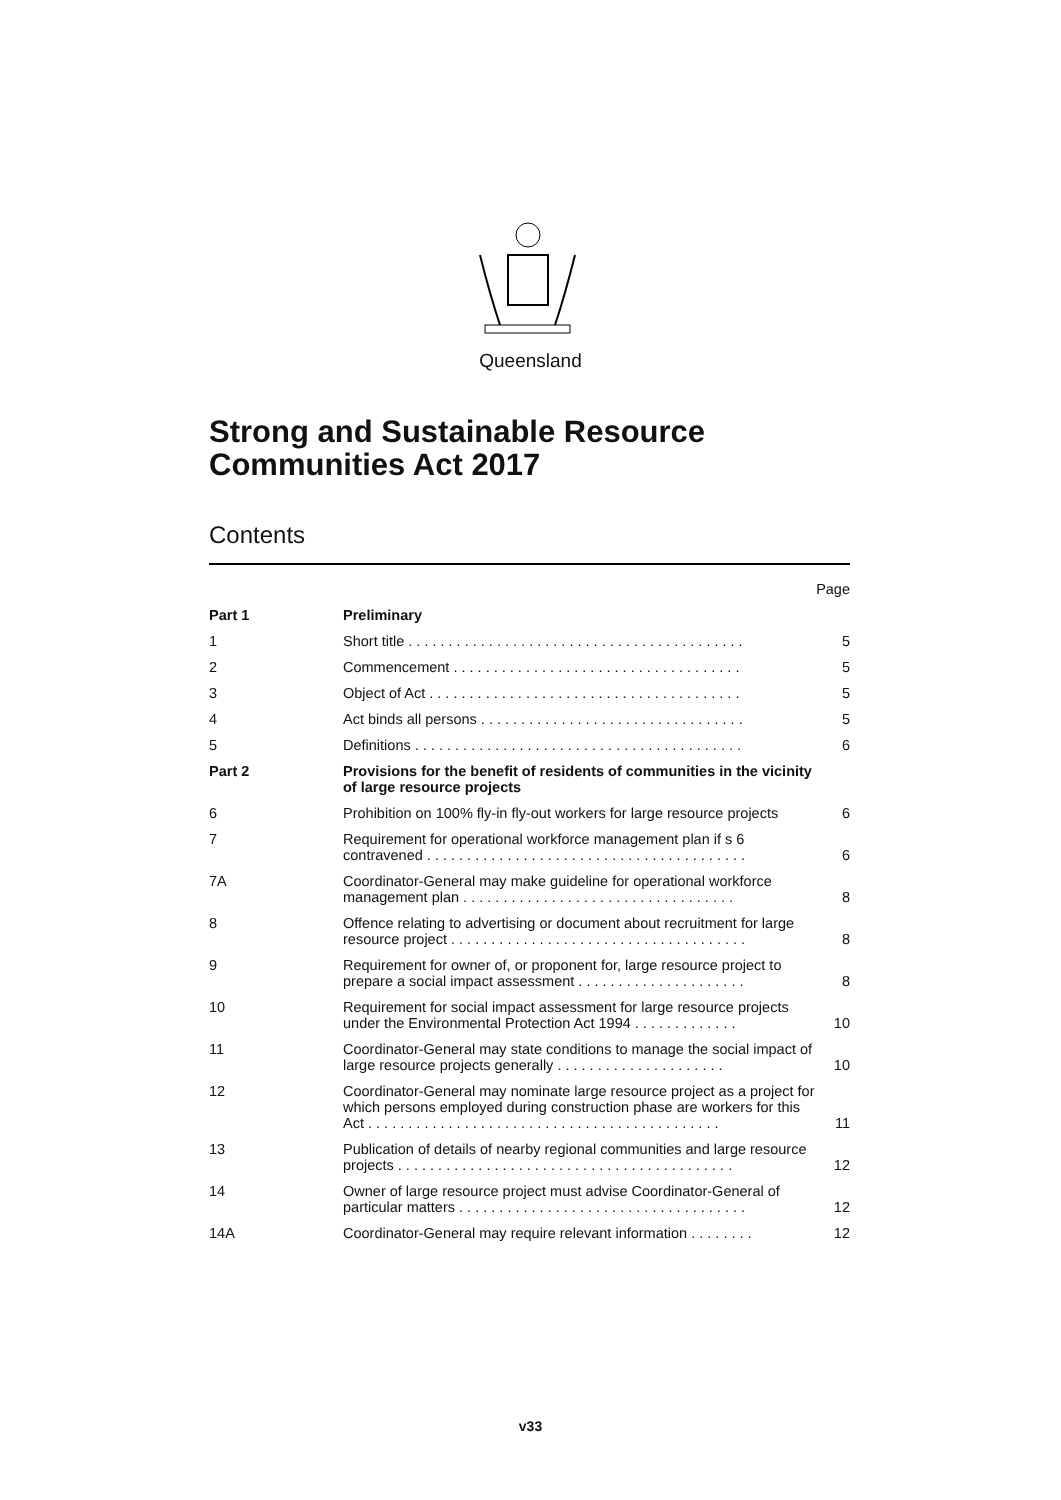Queensland
Strong and Sustainable Resource Communities Act 2017
Contents
| | | Page |
| Part 1 | Preliminary | |
| 1 | Short title . . . . . . . . . . . . . . . . . . . . . . . . . . . . . . . . . . . . . . . . . . | 5 |
| 2 | Commencement . . . . . . . . . . . . . . . . . . . . . . . . . . . . . . . . . . . . | 5 |
| 3 | Object of Act . . . . . . . . . . . . . . . . . . . . . . . . . . . . . . . . . . . . . . . | 5 |
| 4 | Act binds all persons . . . . . . . . . . . . . . . . . . . . . . . . . . . . . . . . . | 5 |
| 5 | Definitions . . . . . . . . . . . . . . . . . . . . . . . . . . . . . . . . . . . . . . . . . | 6 |
| Part 2 | Provisions for the benefit of residents of communities in the vicinity of large resource projects | |
| 6 | Prohibition on 100% fly-in fly-out workers for large resource projects | 6 |
| 7 | Requirement for operational workforce management plan if s 6 contravened . . . . . . . . . . . . . . . . . . . . . . . . . . . . . . . . . . . . . . . . | 6 |
| 7A | Coordinator-General may make guideline for operational workforce management plan . . . . . . . . . . . . . . . . . . . . . . . . . . . . . . . . . . | 8 |
| 8 | Offence relating to advertising or document about recruitment for large resource project . . . . . . . . . . . . . . . . . . . . . . . . . . . . . . . . . . . . . | 8 |
| 9 | Requirement for owner of, or proponent for, large resource project to prepare a social impact assessment . . . . . . . . . . . . . . . . . . . . . | 8 |
| 10 | Requirement for social impact assessment for large resource projects under the Environmental Protection Act 1994 . . . . . . . . . . . . . | 10 |
| 11 | Coordinator-General may state conditions to manage the social impact of large resource projects generally . . . . . . . . . . . . . . . . . . . . . | 10 |
| 12 | Coordinator-General may nominate large resource project as a project for which persons employed during construction phase are workers for this Act . . . . . . . . . . . . . . . . . . . . . . . . . . . . . . . . . . . . . . . . . . . . | 11 |
| 13 | Publication of details of nearby regional communities and large resource projects . . . . . . . . . . . . . . . . . . . . . . . . . . . . . . . . . . . . . . . . . . | 12 |
| 14 | Owner of large resource project must advise Coordinator-General of particular matters . . . . . . . . . . . . . . . . . . . . . . . . . . . . . . . . . . . . | 12 |
| 14A | Coordinator-General may require relevant information . . . . . . . . | 12 |
v33